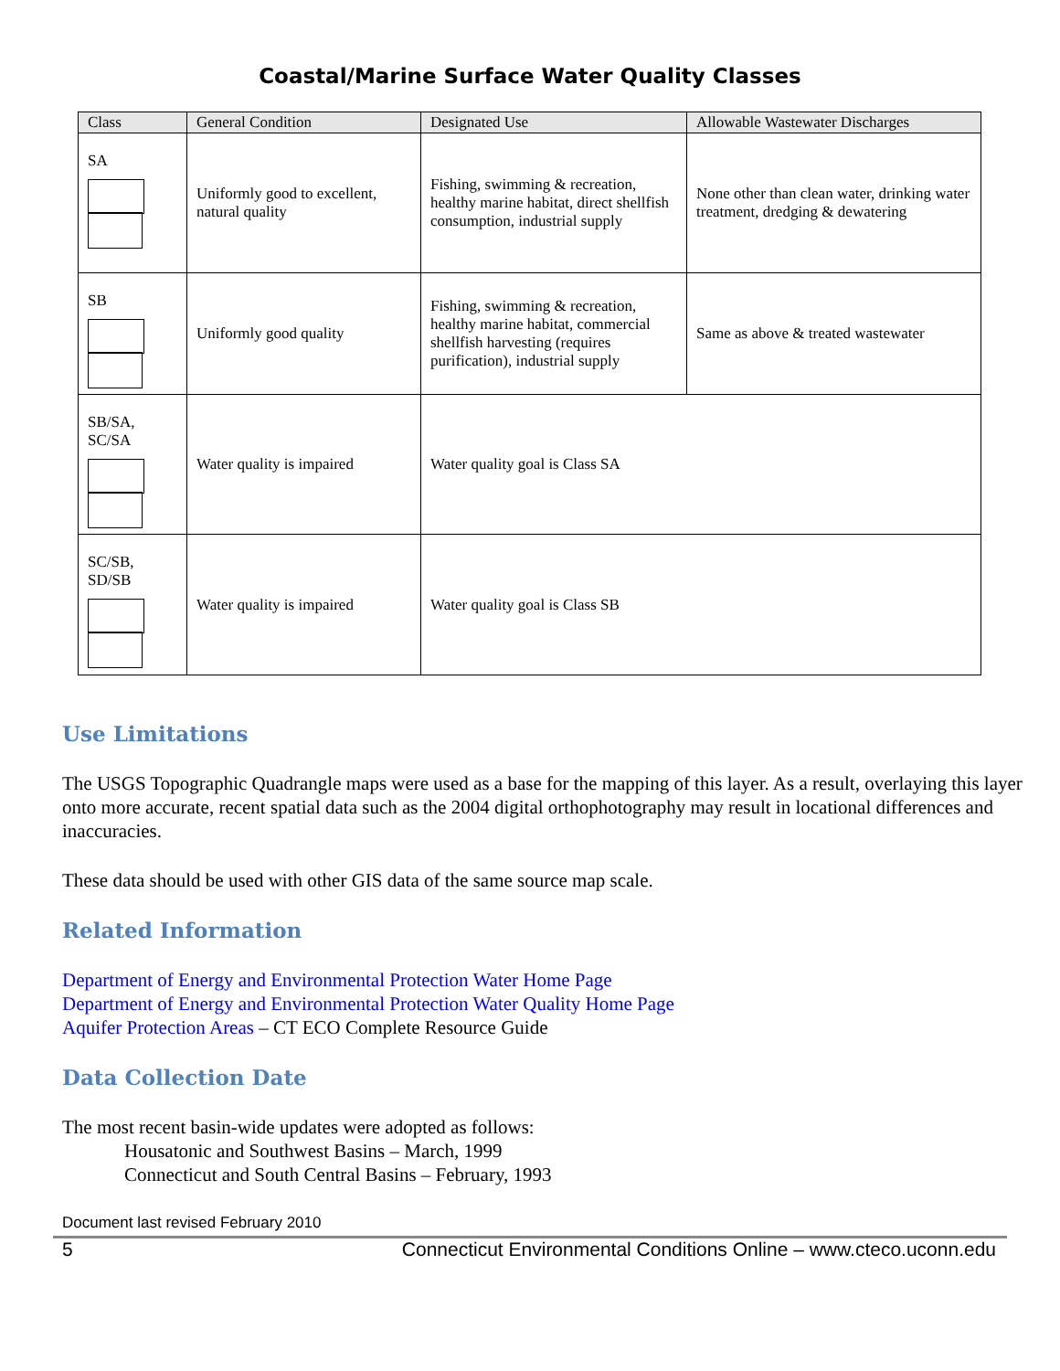Coastal/Marine Surface Water Quality Classes
| Class | General Condition | Designated Use | Allowable Wastewater Discharges |
| --- | --- | --- | --- |
| SA | Uniformly good to excellent, natural quality | Fishing, swimming & recreation, healthy marine habitat, direct shellfish consumption, industrial supply | None other than clean water, drinking water treatment, dredging & dewatering |
| SB | Uniformly good quality | Fishing, swimming & recreation, healthy marine habitat, commercial shellfish harvesting (requires purification), industrial supply | Same as above & treated wastewater |
| SB/SA, SC/SA | Water quality is impaired | Water quality goal is Class SA | |
| SC/SB, SD/SB | Water quality is impaired | Water quality goal is Class SB | |
Use Limitations
The USGS Topographic Quadrangle maps were used as a base for the mapping of this layer. As a result, overlaying this layer onto more accurate, recent spatial data such as the 2004 digital orthophotography may result in locational differences and inaccuracies.
These data should be used with other GIS data of the same source map scale.
Related Information
Department of Energy and Environmental Protection Water Home Page
Department of Energy and Environmental Protection Water Quality Home Page
Aquifer Protection Areas – CT ECO Complete Resource Guide
Data Collection Date
The most recent basin-wide updates were adopted as follows:
Housatonic and Southwest Basins – March, 1999
Connecticut and South Central Basins – February, 1993
Document last revised February 2010
5 Connecticut Environmental Conditions Online – www.cteco.uconn.edu